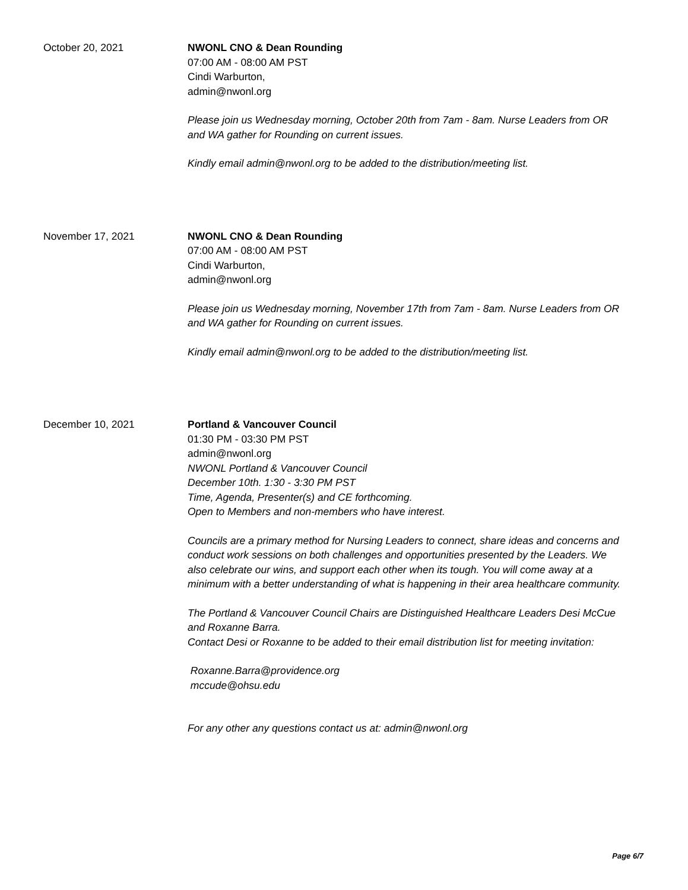October 20, 2021 NWONL CNO & Dean Rounding
07:00 AM - 08:00 AM PST
Cindi Warburton,
admin@nwonl.org
Please join us Wednesday morning, October 20th from 7am - 8am. Nurse Leaders from OR and WA gather for Rounding on current issues.
Kindly email admin@nwonl.org to be added to the distribution/meeting list.
November 17, 2021 NWONL CNO & Dean Rounding
07:00 AM - 08:00 AM PST
Cindi Warburton,
admin@nwonl.org
Please join us Wednesday morning, November 17th from 7am - 8am. Nurse Leaders from OR and WA gather for Rounding on current issues.
Kindly email admin@nwonl.org to be added to the distribution/meeting list.
December 10, 2021 Portland & Vancouver Council
01:30 PM - 03:30 PM PST
admin@nwonl.org
NWONL Portland & Vancouver Council
December 10th. 1:30 - 3:30 PM PST
Time, Agenda, Presenter(s) and CE forthcoming.
Open to Members and non-members who have interest.
Councils are a primary method for Nursing Leaders to connect, share ideas and concerns and conduct work sessions on both challenges and opportunities presented by the Leaders. We also celebrate our wins, and support each other when its tough. You will come away at a minimum with a better understanding of what is happening in their area healthcare community.
The Portland & Vancouver Council Chairs are Distinguished Healthcare Leaders Desi McCue and Roxanne Barra.
Contact Desi or Roxanne to be added to their email distribution list for meeting invitation:
Roxanne.Barra@providence.org
mccude@ohsu.edu
For any other any questions contact us at: admin@nwonl.org
Page 6/7